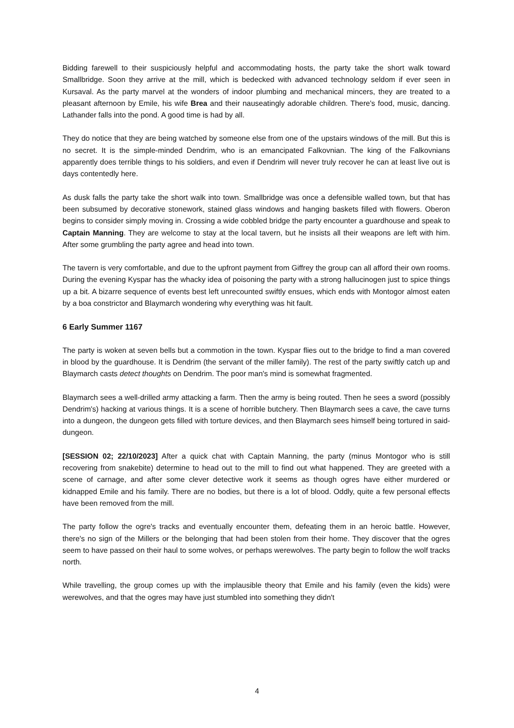Bidding farewell to their suspiciously helpful and accommodating hosts, the party take the short walk toward Smallbridge. Soon they arrive at the mill, which is bedecked with advanced technology seldom if ever seen in Kursaval. As the party marvel at the wonders of indoor plumbing and mechanical mincers, they are treated to a pleasant afternoon by Emile, his wife Brea and their nauseatingly adorable children. There's food, music, dancing. Lathander falls into the pond. A good time is had by all.
They do notice that they are being watched by someone else from one of the upstairs windows of the mill. But this is no secret. It is the simple-minded Dendrim, who is an emancipated Falkovnian. The king of the Falkovnians apparently does terrible things to his soldiers, and even if Dendrim will never truly recover he can at least live out is days contentedly here.
As dusk falls the party take the short walk into town. Smallbridge was once a defensible walled town, but that has been subsumed by decorative stonework, stained glass windows and hanging baskets filled with flowers. Oberon begins to consider simply moving in. Crossing a wide cobbled bridge the party encounter a guardhouse and speak to Captain Manning. They are welcome to stay at the local tavern, but he insists all their weapons are left with him. After some grumbling the party agree and head into town.
The tavern is very comfortable, and due to the upfront payment from Giffrey the group can all afford their own rooms. During the evening Kyspar has the whacky idea of poisoning the party with a strong hallucinogen just to spice things up a bit. A bizarre sequence of events best left unrecounted swiftly ensues, which ends with Montogor almost eaten by a boa constrictor and Blaymarch wondering why everything was hit fault.
6 Early Summer 1167
The party is woken at seven bells but a commotion in the town. Kyspar flies out to the bridge to find a man covered in blood by the guardhouse. It is Dendrim (the servant of the miller family). The rest of the party swiftly catch up and Blaymarch casts detect thoughts on Dendrim. The poor man's mind is somewhat fragmented.
Blaymarch sees a well-drilled army attacking a farm. Then the army is being routed. Then he sees a sword (possibly Dendrim's) hacking at various things. It is a scene of horrible butchery. Then Blaymarch sees a cave, the cave turns into a dungeon, the dungeon gets filled with torture devices, and then Blaymarch sees himself being tortured in said-dungeon.
[SESSION 02; 22/10/2023] After a quick chat with Captain Manning, the party (minus Montogor who is still recovering from snakebite) determine to head out to the mill to find out what happened. They are greeted with a scene of carnage, and after some clever detective work it seems as though ogres have either murdered or kidnapped Emile and his family. There are no bodies, but there is a lot of blood. Oddly, quite a few personal effects have been removed from the mill.
The party follow the ogre's tracks and eventually encounter them, defeating them in an heroic battle. However, there's no sign of the Millers or the belonging that had been stolen from their home. They discover that the ogres seem to have passed on their haul to some wolves, or perhaps werewolves. The party begin to follow the wolf tracks north.
While travelling, the group comes up with the implausible theory that Emile and his family (even the kids) were werewolves, and that the ogres may have just stumbled into something they didn't
4